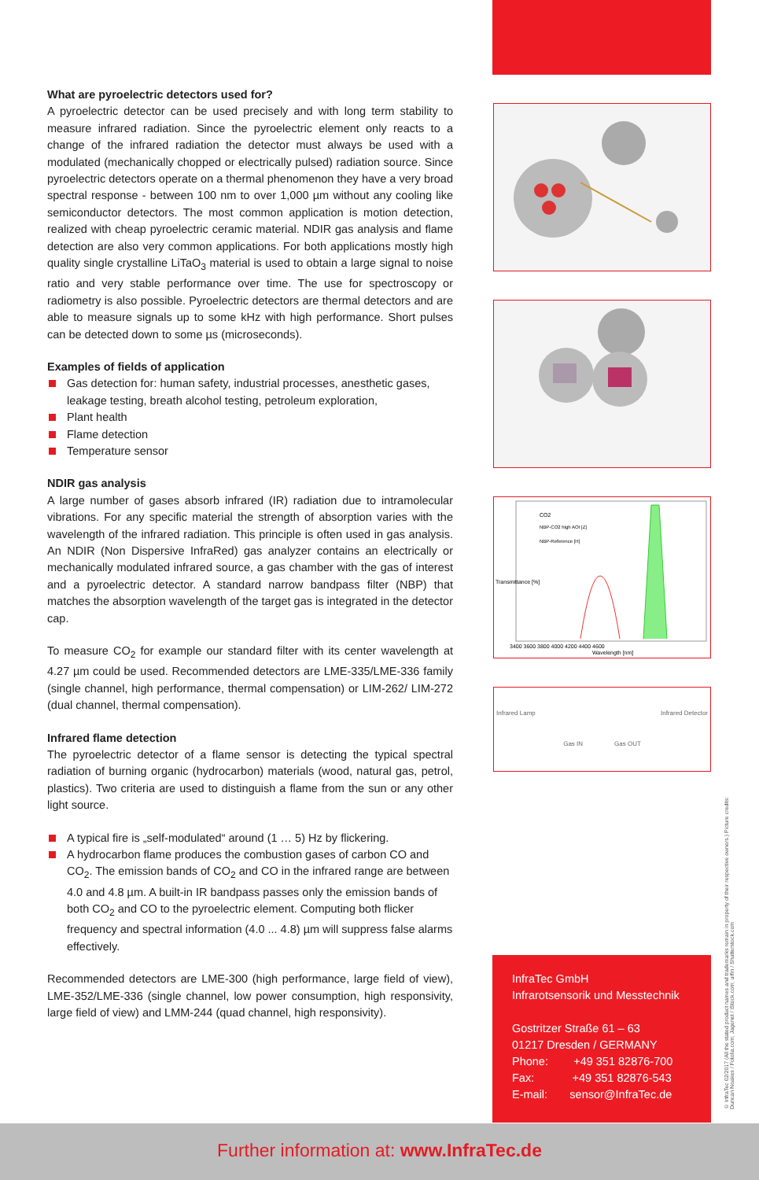What are pyroelectric detectors used for?
A pyroelectric detector can be used precisely and with long term stability to measure infrared radiation. Since the pyroelectric element only reacts to a change of the infrared radiation the detector must always be used with a modulated (mechanically chopped or electrically pulsed) radiation source. Since pyroelectric detectors operate on a thermal phenomenon they have a very broad spectral response - between 100 nm to over 1,000 µm without any cooling like semiconductor detectors. The most common application is motion detection, realized with cheap pyroelectric ceramic material. NDIR gas analysis and flame detection are also very common applications. For both applications mostly high quality single crystalline LiTaO<sub>3</sub> material is used to obtain a large signal to noise ratio and very stable performance over time. The use for spectroscopy or radiometry is also possible. Pyroelectric detectors are thermal detectors and are able to measure signals up to some kHz with high performance. Short pulses can be detected down to some µs (microseconds).
Examples of fields of application
Gas detection for: human safety, industrial processes, anesthetic gases, leakage testing, breath alcohol testing, petroleum exploration,
Plant health
Flame detection
Temperature sensor
NDIR gas analysis
A large number of gases absorb infrared (IR) radiation due to intramolecular vibrations. For any specific material the strength of absorption varies with the wavelength of the infrared radiation. This principle is often used in gas analysis. An NDIR (Non Dispersive InfraRed) gas analyzer contains an electrically or mechanically modulated infrared source, a gas chamber with the gas of interest and a pyroelectric detector. A standard narrow bandpass filter (NBP) that matches the absorption wavelength of the target gas is integrated in the detector cap.
To measure CO<sub>2</sub> for example our standard filter with its center wavelength at 4.27 µm could be used. Recommended detectors are LME-335/LME-336 family (single channel, high performance, thermal compensation) or LIM-262/ LIM-272 (dual channel, thermal compensation).
Infrared flame detection
The pyroelectric detector of a flame sensor is detecting the typical spectral radiation of burning organic (hydrocarbon) materials (wood, natural gas, petrol, plastics). Two criteria are used to distinguish a flame from the sun or any other light source.
A typical fire is „self-modulated“ around (1 … 5) Hz by flickering.
A hydrocarbon flame produces the combustion gases of carbon CO and CO<sub>2</sub>. The emission bands of CO<sub>2</sub> and CO in the infrared range are between 4.0 and 4.8 µm. A built-in IR bandpass passes only the emission bands of both CO<sub>2</sub> and CO to the pyroelectric element. Computing both flicker frequency and spectral information (4.0 ... 4.8) µm will suppress false alarms effectively.
Recommended detectors are LME-300 (high performance, large field of view), LME-352/LME-336 (single channel, low power consumption, high responsivity, large field of view) and LMM-244 (quad channel, high responsivity).
Transmittance [%]
CO2
NBP-CO2 high AOI [Z]
NBP-Reference [H]
3400 3600 3800 4000 4200 4400 4600
Wavelength [nm]
Infrared Lamp Infrared Detector
Gas IN Gas OUT
InfraTec GmbH
Infrarotsensorik und Messtechnik
Gostritzer Straße 61 – 63
01217 Dresden / GERMANY
Phone: +49 351 82876-700
Fax: +49 351 82876-543
E-mail: sensor@InfraTec.de
© InfraTec 02/2017 (All the stated product names and trademarks remain in property of their respective owners.) Picture credits: Duncan Noakes / Fotolia.com; Jagenet / iStock.com; urfin / Shutterstock.com
Further information at: www.InfraTec.de